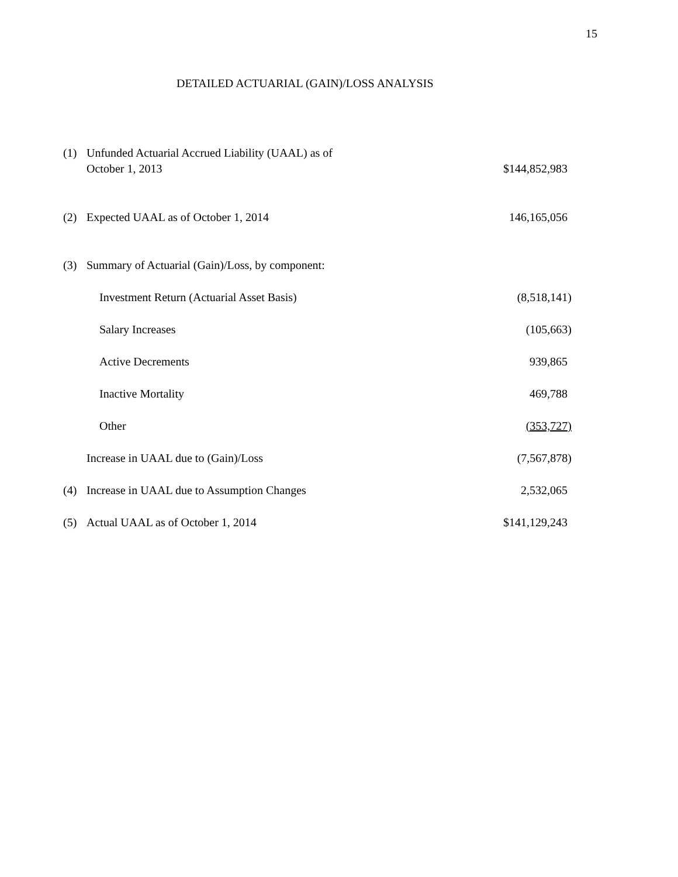15
DETAILED ACTUARIAL (GAIN)/LOSS ANALYSIS
| (1) | Unfunded Actuarial Accrued Liability (UAAL) as of October 1, 2013 | $144,852,983 |
| (2) | Expected UAAL as of October 1, 2014 | 146,165,056 |
| (3) | Summary of Actuarial (Gain)/Loss, by component: | |
| | Investment Return (Actuarial Asset Basis) | (8,518,141) |
| | Salary Increases | (105,663) |
| | Active Decrements | 939,865 |
| | Inactive Mortality | 469,788 |
| | Other | (353,727) |
| | Increase in UAAL due to (Gain)/Loss | (7,567,878) |
| (4) | Increase in UAAL due to Assumption Changes | 2,532,065 |
| (5) | Actual UAAL as of October 1, 2014 | $141,129,243 |